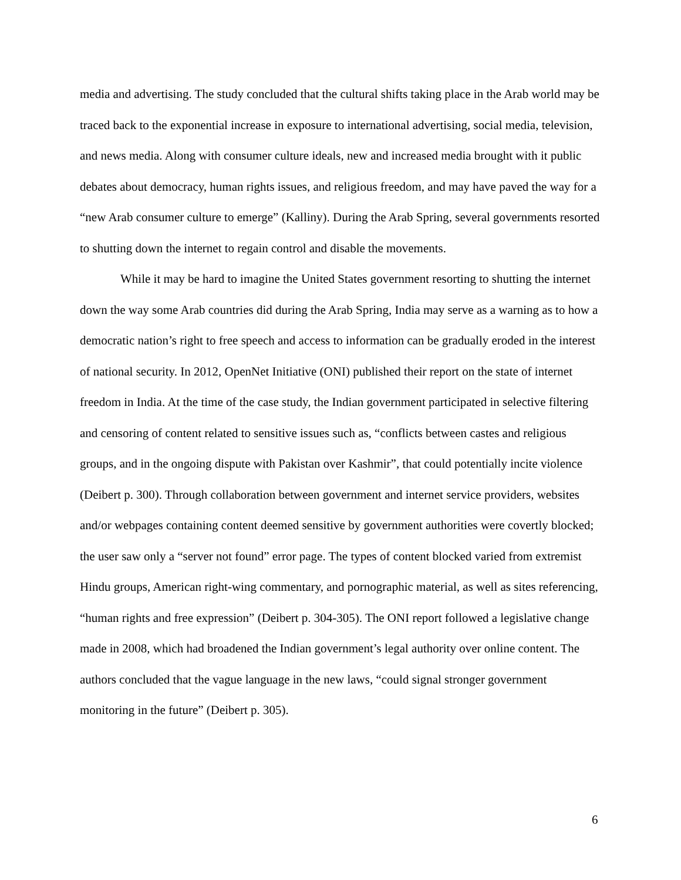media and advertising. The study concluded that the cultural shifts taking place in the Arab world may be traced back to the exponential increase in exposure to international advertising, social media, television, and news media. Along with consumer culture ideals, new and increased media brought with it public debates about democracy, human rights issues, and religious freedom, and may have paved the way for a “new Arab consumer culture to emerge” (Kalliny). During the Arab Spring, several governments resorted to shutting down the internet to regain control and disable the movements.
While it may be hard to imagine the United States government resorting to shutting the internet down the way some Arab countries did during the Arab Spring, India may serve as a warning as to how a democratic nation’s right to free speech and access to information can be gradually eroded in the interest of national security. In 2012, OpenNet Initiative (ONI) published their report on the state of internet freedom in India. At the time of the case study, the Indian government participated in selective filtering and censoring of content related to sensitive issues such as, “conflicts between castes and religious groups, and in the ongoing dispute with Pakistan over Kashmir”, that could potentially incite violence (Deibert p. 300). Through collaboration between government and internet service providers, websites and/or webpages containing content deemed sensitive by government authorities were covertly blocked; the user saw only a “server not found” error page. The types of content blocked varied from extremist Hindu groups, American right-wing commentary, and pornographic material, as well as sites referencing, “human rights and free expression” (Deibert p. 304-305). The ONI report followed a legislative change made in 2008, which had broadened the Indian government’s legal authority over online content. The authors concluded that the vague language in the new laws, “could signal stronger government monitoring in the future” (Deibert p. 305).
6